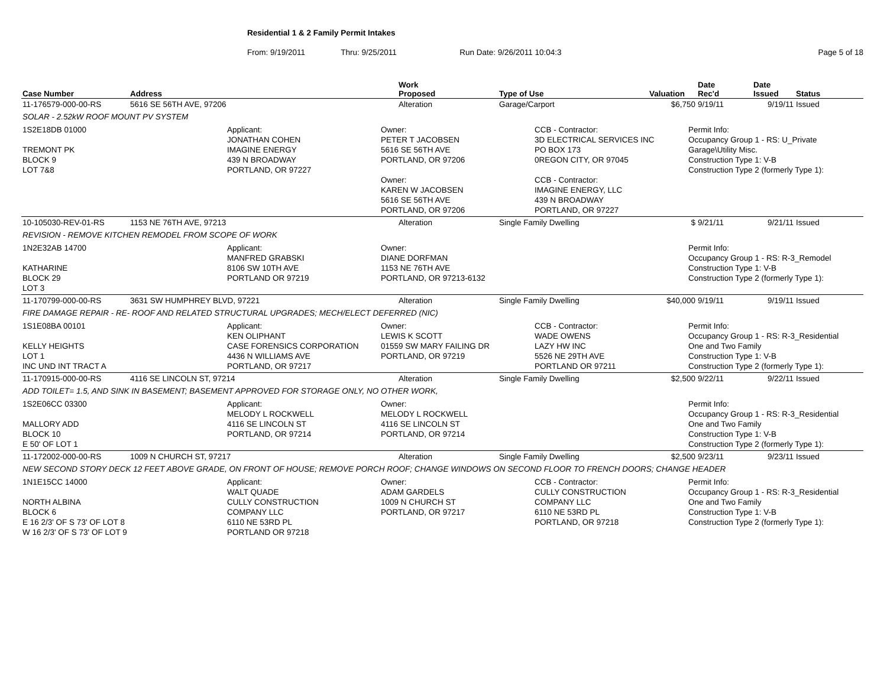Residential 1 & 2 Family Permit Intakes
From: 9/19/2011 Thru: 9/25/2011 Run Date: 9/26/2011 10:04:3 Page 5 of 18
| Case Number | Address | Work Proposed | Type of Use | Valuation | Date Rec'd | Date Issued | Status |
| --- | --- | --- | --- | --- | --- | --- | --- |
| 11-176579-000-00-RS | 5616 SE 56TH AVE, 97206 | Alteration | Garage/Carport | $6,750 | 9/19/11 | 9/19/11 | Issued |
| SOLAR - 2.52kW ROOF MOUNT PV SYSTEM | | | | | | | |
| 1S2E18DB 01000 TREMONT PK BLOCK 9 LOT 7&8 Applicant: JONATHAN COHEN IMAGINE ENERGY 439 N BROADWAY PORTLAND, OR 97227 Owner: PETER T JACOBSEN 5616 SE 56TH AVE PORTLAND, OR 97206 Owner: KAREN W JACOBSEN 5616 SE 56TH AVE PORTLAND, OR 97206 CCB - Contractor: 3D ELECTRICAL SERVICES INC PO BOX 173 0REGON CITY, OR 97045 CCB - Contractor: IMAGINE ENERGY, LLC 439 N BROADWAY PORTLAND, OR 97227 Permit Info: Occupancy Group 1 - RS: U_Private Garage\Utility Misc. Construction Type 1: V-B Construction Type 2 (formerly Type 1): | | | | | | | |
| 10-105030-REV-01-RS | 1153 NE 76TH AVE, 97213 | Alteration | Single Family Dwelling | $ | 9/21/11 | 9/21/11 | Issued |
| REVISION - REMOVE KITCHEN REMODEL FROM SCOPE OF WORK | | | | | | | |
| 1N2E32AB 14700 KATHARINE BLOCK 29 LOT 3 Applicant: MANFRED GRABSKI 8106 SW 10TH AVE PORTLAND OR 97219 Owner: DIANE DORFMAN 1153 NE 76TH AVE PORTLAND, OR 97213-6132 Permit Info: Occupancy Group 1 - RS: R-3_Remodel Construction Type 1: V-B Construction Type 2 (formerly Type 1): | | | | | | | |
| 11-170799-000-00-RS | 3631 SW HUMPHREY BLVD, 97221 | Alteration | Single Family Dwelling | $40,000 | 9/19/11 | 9/19/11 | Issued |
| FIRE DAMAGE REPAIR - RE- ROOF AND RELATED STRUCTURAL UPGRADES; MECH/ELECT DEFERRED (NIC) | | | | | | | |
| 1S1E08BA 00101 KELLY HEIGHTS LOT 1 INC UND INT TRACT A Applicant: KEN OLIPHANT CASE FORENSICS CORPORATION 4436 N WILLIAMS AVE PORTLAND, OR 97217 Owner: LEWIS K SCOTT 01559 SW MARY FAILING DR PORTLAND, OR 97219 CCB - Contractor: WADE OWENS LAZY HW INC 5526 NE 29TH AVE PORTLAND OR 97211 Permit Info: Occupancy Group 1 - RS: R-3_Residential One and Two Family Construction Type 1: V-B Construction Type 2 (formerly Type 1): | | | | | | | |
| 11-170915-000-00-RS | 4116 SE LINCOLN ST, 97214 | Alteration | Single Family Dwelling | $2,500 | 9/22/11 | 9/22/11 | Issued |
| ADD TOILET= 1.5, AND SINK IN BASEMENT; BASEMENT APPROVED FOR STORAGE ONLY, NO OTHER WORK, | | | | | | | |
| 1S2E06CC 03300 MALLORY ADD BLOCK 10 E 50' OF LOT 1 Applicant: MELODY L ROCKWELL 4116 SE LINCOLN ST PORTLAND, OR 97214 Owner: MELODY L ROCKWELL 4116 SE LINCOLN ST PORTLAND, OR 97214 Permit Info: Occupancy Group 1 - RS: R-3_Residential One and Two Family Construction Type 1: V-B Construction Type 2 (formerly Type 1): | | | | | | | |
| 11-172002-000-00-RS | 1009 N CHURCH ST, 97217 | Alteration | Single Family Dwelling | $2,500 | 9/23/11 | 9/23/11 | Issued |
| NEW SECOND STORY DECK 12 FEET ABOVE GRADE, ON FRONT OF HOUSE; REMOVE PORCH ROOF; CHANGE WINDOWS ON SECOND FLOOR TO FRENCH DOORS; CHANGE HEADER | | | | | | | |
| 1N1E15CC 14000 NORTH ALBINA BLOCK 6 E 16 2/3' OF S 73' OF LOT 8 W 16 2/3' OF S 73' OF LOT 9 Applicant: WALT QUADE CULLY CONSTRUCTION COMPANY LLC 6110 NE 53RD PL PORTLAND OR 97218 Owner: ADAM GARDELS 1009 N CHURCH ST PORTLAND, OR 97217 CCB - Contractor: CULLY CONSTRUCTION COMPANY LLC 6110 NE 53RD PL PORTLAND, OR 97218 Permit Info: Occupancy Group 1 - RS: R-3_Residential One and Two Family Construction Type 1: V-B Construction Type 2 (formerly Type 1): | | | | | | | |